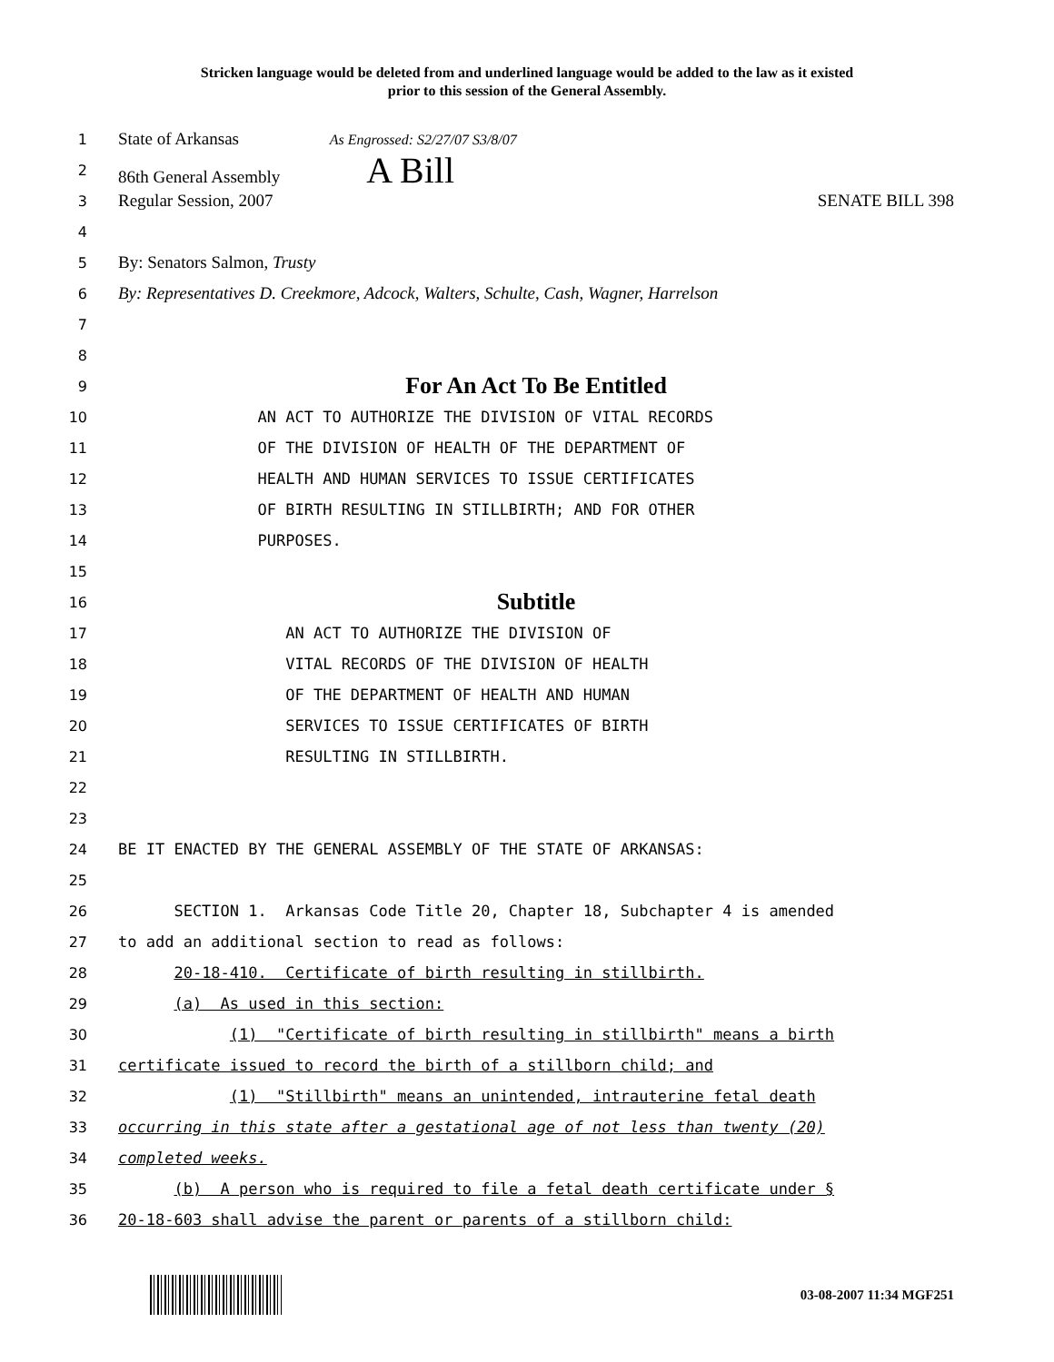Stricken language would be deleted from and underlined language would be added to the law as it existed
prior to this session of the General Assembly.
1
State of Arkansas As Engrossed: S2/27/07 S3/8/07
2
86th General Assembly A Bill
3
Regular Session, 2007 SENATE BILL 398
4
5
By: Senators Salmon, Trusty
6
By: Representatives D. Creekmore, Adcock, Walters, Schulte, Cash, Wagner, Harrelson
7
8
9
For An Act To Be Entitled
10
AN ACT TO AUTHORIZE THE DIVISION OF VITAL RECORDS
11
OF THE DIVISION OF HEALTH OF THE DEPARTMENT OF
12
HEALTH AND HUMAN SERVICES TO ISSUE CERTIFICATES
13
OF BIRTH RESULTING IN STILLBIRTH; AND FOR OTHER
14
PURPOSES.
15
16
Subtitle
17
AN ACT TO AUTHORIZE THE DIVISION OF
18
VITAL RECORDS OF THE DIVISION OF HEALTH
19
OF THE DEPARTMENT OF HEALTH AND HUMAN
20
SERVICES TO ISSUE CERTIFICATES OF BIRTH
21
RESULTING IN STILLBIRTH.
22
23
24
BE IT ENACTED BY THE GENERAL ASSEMBLY OF THE STATE OF ARKANSAS:
25
26
SECTION 1. Arkansas Code Title 20, Chapter 18, Subchapter 4 is amended
27
to add an additional section to read as follows:
28
20-18-410. Certificate of birth resulting in stillbirth.
29
(a) As used in this section:
30
(1) "Certificate of birth resulting in stillbirth" means a birth
31
certificate issued to record the birth of a stillborn child; and
32
(1) "Stillbirth" means an unintended, intrauterine fetal death
33
occurring in this state after a gestational age of not less than twenty (20)
34
completed weeks.
35
(b) A person who is required to file a fetal death certificate under §
36
20-18-603 shall advise the parent or parents of a stillborn child:
03-08-2007 11:34 MGF251